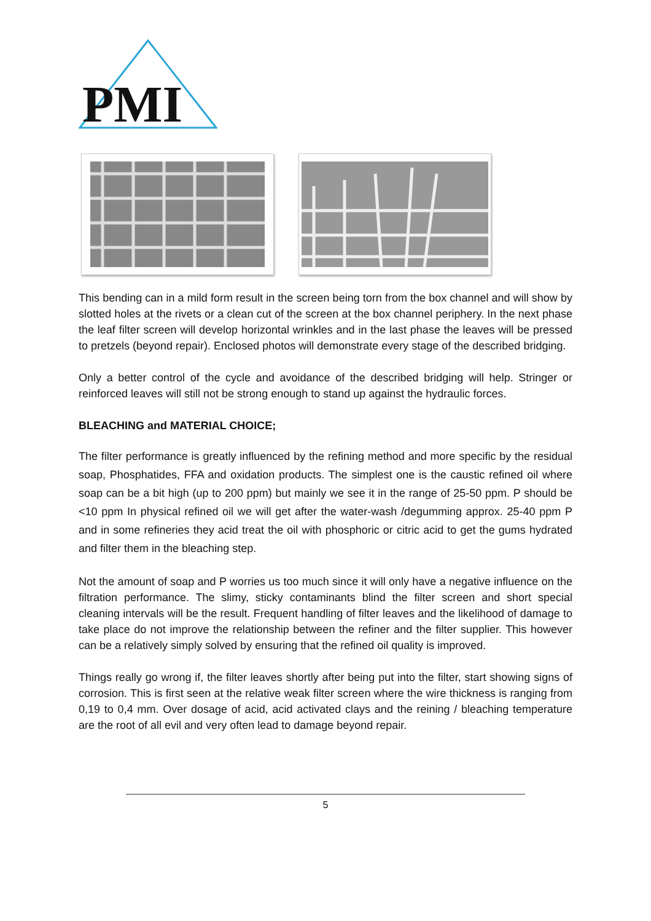PMI
This bending can in a mild form result in the screen being torn from the box channel and will show by slotted holes at the rivets or a clean cut of the screen at the box channel periphery. In the next phase the leaf filter screen will develop horizontal wrinkles and in the last phase the leaves will be pressed to pretzels (beyond repair). Enclosed photos will demonstrate every stage of the described bridging.
Only a better control of the cycle and avoidance of the described bridging will help. Stringer or reinforced leaves will still not be strong enough to stand up against the hydraulic forces.
BLEACHING and MATERIAL CHOICE;
The filter performance is greatly influenced by the refining method and more specific by the residual soap, Phosphatides, FFA and oxidation products. The simplest one is the caustic refined oil where soap can be a bit high (up to 200 ppm) but mainly we see it in the range of 25-50 ppm. P should be <10 ppm In physical refined oil we will get after the water-wash /degumming approx. 25-40 ppm P and in some refineries they acid treat the oil with phosphoric or citric acid to get the gums hydrated and filter them in the bleaching step.
Not the amount of soap and P worries us too much since it will only have a negative influence on the filtration performance. The slimy, sticky contaminants blind the filter screen and short special cleaning intervals will be the result. Frequent handling of filter leaves and the likelihood of damage to take place do not improve the relationship between the refiner and the filter supplier. This however can be a relatively simply solved by ensuring that the refined oil quality is improved.
Things really go wrong if, the filter leaves shortly after being put into the filter, start showing signs of corrosion. This is first seen at the relative weak filter screen where the wire thickness is ranging from 0,19 to 0,4 mm. Over dosage of acid, acid activated clays and the reining / bleaching temperature are the root of all evil and very often lead to damage beyond repair.
5